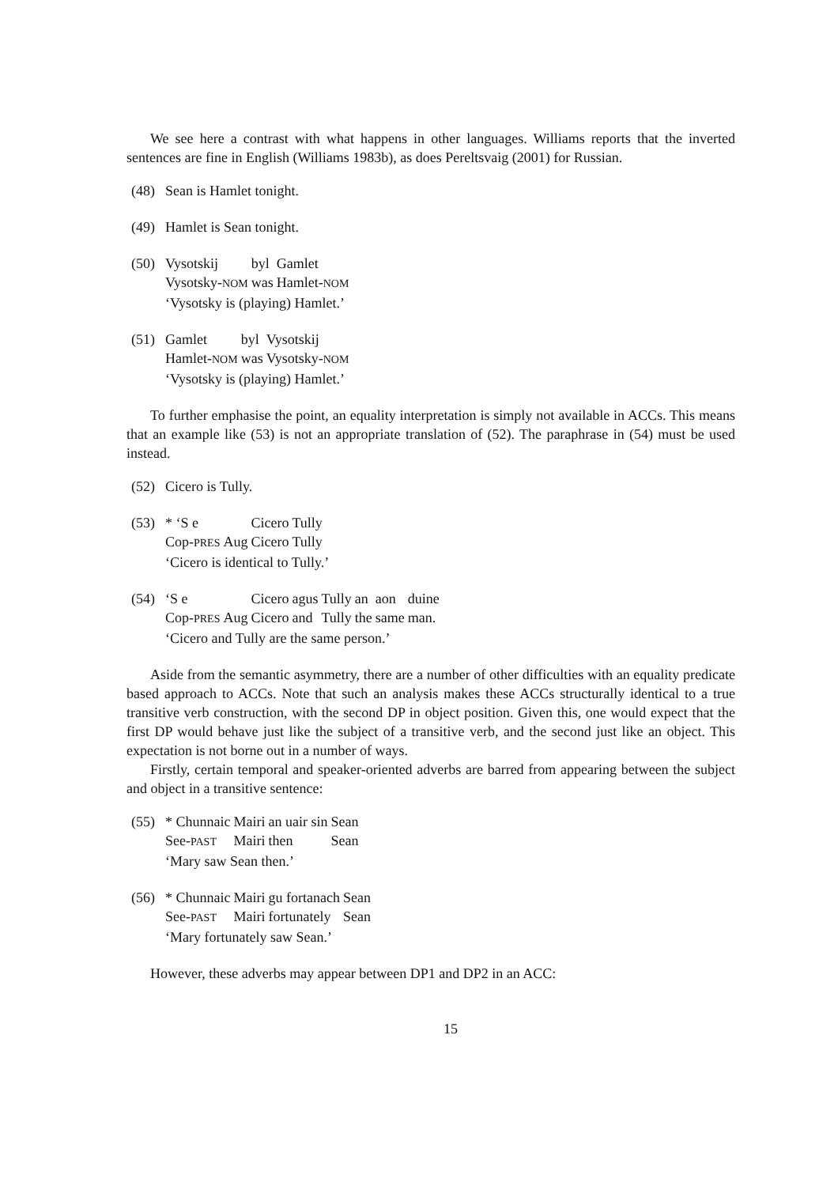We see here a contrast with what happens in other languages. Williams reports that the inverted sentences are fine in English (Williams 1983b), as does Pereltsvaig (2001) for Russian.
(48)
Sean is Hamlet tonight.
(49)
Hamlet is Sean tonight.
(50)
| Vysotskij | byl | Gamlet |
| Vysotsky- NOM | was | Hamlet- NOM |
‘Vysotsky is (playing) Hamlet.’
(51)
| Gamlet | byl | Vysotskij |
| Hamlet- NOM | was | Vysotsky- NOM |
‘Vysotsky is (playing) Hamlet.’
To further emphasise the point, an equality interpretation is simply not available in ACCs. This means that an example like (53) is not an appropriate translation of (52). The paraphrase in (54) must be used instead.
(52)
Cicero is Tully.
(53)
| * ‘S e | | Cicero | Tully |
| Cop- PRES | Aug | Cicero | Tully |
‘Cicero is identical to Tully.’
(54)
| ‘S e | | Cicero | agus | Tully | an | aon | duine |
| Cop- PRES | Aug | Cicero | and | Tully | the | same | man. |
‘Cicero and Tully are the same person.’
Aside from the semantic asymmetry, there are a number of other difficulties with an equality predicate based approach to ACCs. Note that such an analysis makes these ACCs structurally identical to a true transitive verb construction, with the second DP in object position. Given this, one would expect that the first DP would behave just like the subject of a transitive verb, and the second just like an object. This expectation is not borne out in a number of ways.
Firstly, certain temporal and speaker-oriented adverbs are barred from appearing between the subject and object in a transitive sentence:
(55)
| * Chunnaic | Mairi | an uair sin | Sean |
| See- PAST | Mairi | then | Sean |
‘Mary saw Sean then.’
(56)
| * Chunnaic | Mairi | gu fortanach | Sean |
| See- PAST | Mairi | fortunately | Sean |
‘Mary fortunately saw Sean.’
However, these adverbs may appear between DP1 and DP2 in an ACC:
15